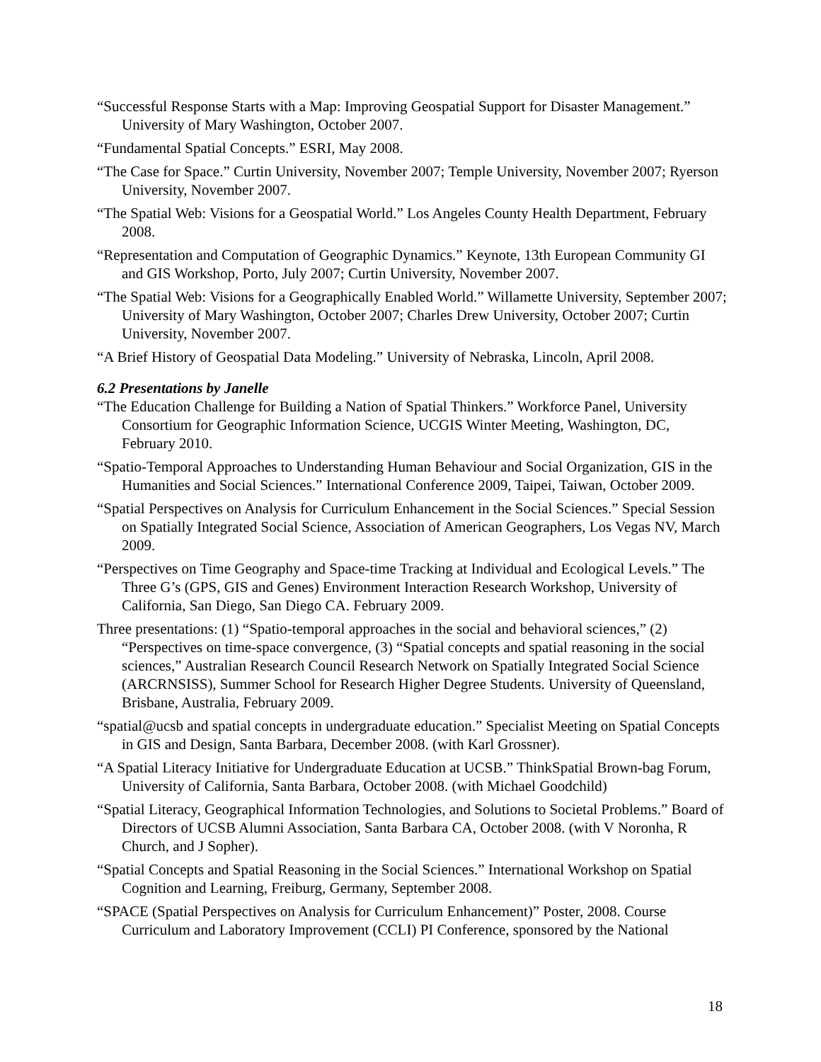“Successful Response Starts with a Map: Improving Geospatial Support for Disaster Management.” University of Mary Washington, October 2007.
“Fundamental Spatial Concepts.” ESRI, May 2008.
“The Case for Space.” Curtin University, November 2007; Temple University, November 2007; Ryerson University, November 2007.
“The Spatial Web: Visions for a Geospatial World.” Los Angeles County Health Department, February 2008.
“Representation and Computation of Geographic Dynamics.” Keynote, 13th European Community GI and GIS Workshop, Porto, July 2007; Curtin University, November 2007.
“The Spatial Web: Visions for a Geographically Enabled World.” Willamette University, September 2007; University of Mary Washington, October 2007; Charles Drew University, October 2007; Curtin University, November 2007.
“A Brief History of Geospatial Data Modeling.” University of Nebraska, Lincoln, April 2008.
6.2 Presentations by Janelle
“The Education Challenge for Building a Nation of Spatial Thinkers.” Workforce Panel, University Consortium for Geographic Information Science, UCGIS Winter Meeting, Washington, DC, February 2010.
“Spatio-Temporal Approaches to Understanding Human Behaviour and Social Organization, GIS in the Humanities and Social Sciences.” International Conference 2009, Taipei, Taiwan, October 2009.
“Spatial Perspectives on Analysis for Curriculum Enhancement in the Social Sciences.” Special Session on Spatially Integrated Social Science, Association of American Geographers, Los Vegas NV, March 2009.
“Perspectives on Time Geography and Space-time Tracking at Individual and Ecological Levels.” The Three G’s (GPS, GIS and Genes) Environment Interaction Research Workshop, University of California, San Diego, San Diego CA. February 2009.
Three presentations: (1) “Spatio-temporal approaches in the social and behavioral sciences,” (2) “Perspectives on time-space convergence, (3) “Spatial concepts and spatial reasoning in the social sciences,” Australian Research Council Research Network on Spatially Integrated Social Science (ARCRNSISS), Summer School for Research Higher Degree Students. University of Queensland, Brisbane, Australia, February 2009.
“spatial@ucsb and spatial concepts in undergraduate education.” Specialist Meeting on Spatial Concepts in GIS and Design, Santa Barbara, December 2008. (with Karl Grossner).
“A Spatial Literacy Initiative for Undergraduate Education at UCSB.” ThinkSpatial Brown-bag Forum, University of California, Santa Barbara, October 2008. (with Michael Goodchild)
“Spatial Literacy, Geographical Information Technologies, and Solutions to Societal Problems.” Board of Directors of UCSB Alumni Association, Santa Barbara CA, October 2008. (with V Noronha, R Church, and J Sopher).
“Spatial Concepts and Spatial Reasoning in the Social Sciences.” International Workshop on Spatial Cognition and Learning, Freiburg, Germany, September 2008.
“SPACE (Spatial Perspectives on Analysis for Curriculum Enhancement)” Poster, 2008. Course Curriculum and Laboratory Improvement (CCLI) PI Conference, sponsored by the National
18